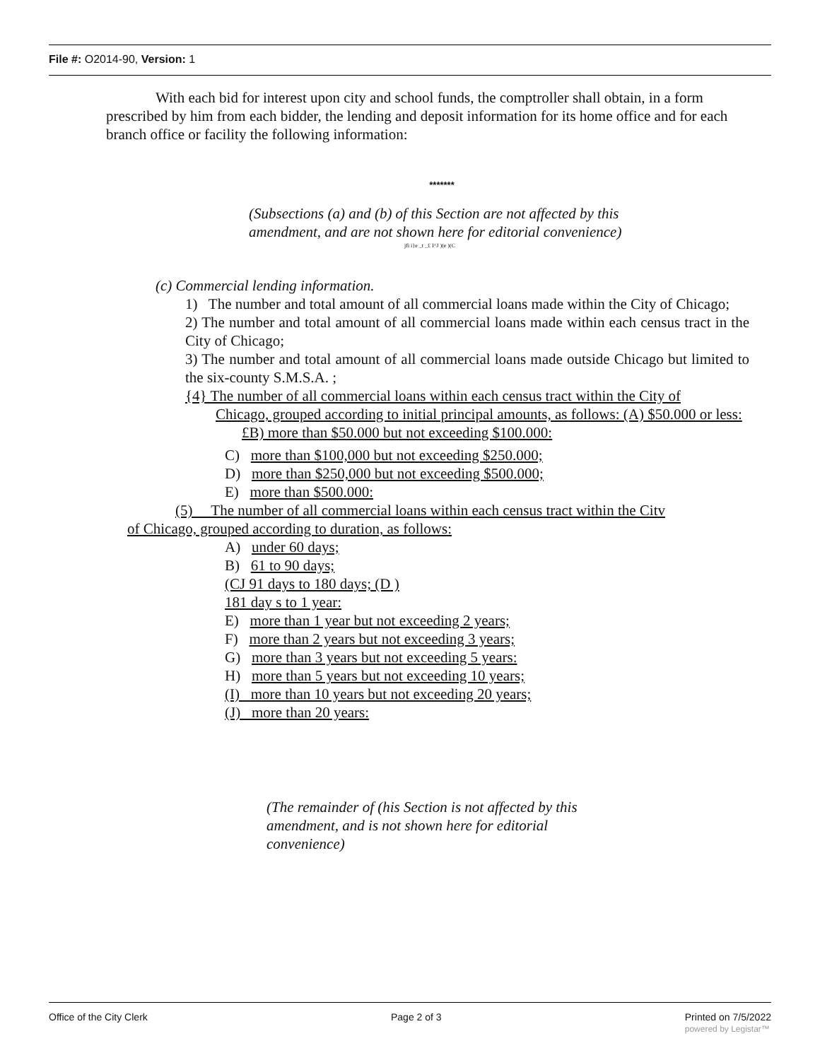File #: O2014-90, Version: 1
With each bid for interest upon city and school funds, the comptroller shall obtain, in a form prescribed by him from each bidder, the lending and deposit information for its home office and for each branch office or facility the following information:
*******
(Subsections (a) and (b) of this Section are not affected by this amendment, and are not shown here for editorial convenience)
jfi i}e _t _£ I^J )(e )(C
(c) Commercial lending information.
1) The number and total amount of all commercial loans made within the City of Chicago;
2) The number and total amount of all commercial loans made within each census tract in the City of Chicago;
3) The number and total amount of all commercial loans made outside Chicago but limited to the six-county S.M.S.A. ;
{4} The number of all commercial loans within each census tract within the City of
Chicago, grouped according to initial principal amounts, as follows: (A) $50.000 or less:
£B) more than $50.000 but not exceeding $100.000:
C) more than $100,000 but not exceeding $250.000;
D) more than $250,000 but not exceeding $500.000;
E) more than $500.000:
(5) The number of all commercial loans within each census tract within the Citv
of Chicago, grouped according to duration, as follows:
A) under 60 days;
B) 61 to 90 days;
(CJ 91 days to 180 days; (D )
181 day s to 1 year:
E) more than 1 year but not exceeding 2 years;
F) more than 2 years but not exceeding 3 years;
G) more than 3 years but not exceeding 5 years:
H) more than 5 years but not exceeding 10 years;
(I) more than 10 years but not exceeding 20 years;
(J) more than 20 years:
(The remainder of (his Section is not affected by this amendment, and is not shown here for editorial convenience)
Office of the City Clerk Page 2 of 3 Printed on 7/5/2022
powered by Legistar™